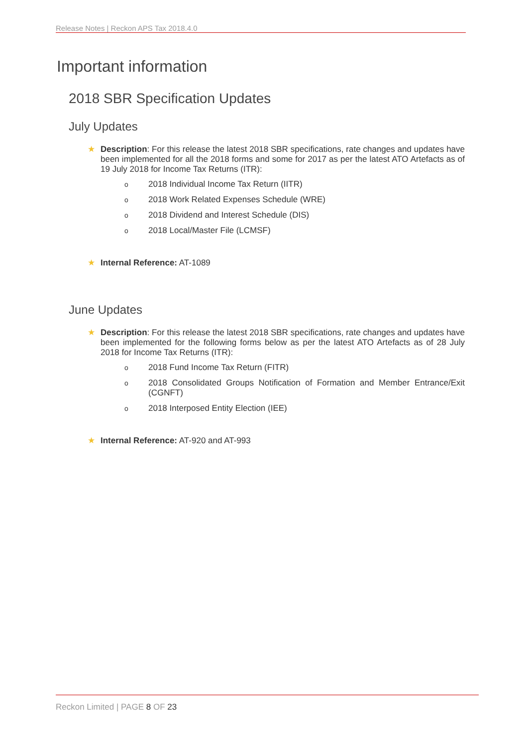Release Notes | Reckon APS Tax 2018.4.0
Important information
2018 SBR Specification Updates
July Updates
★ Description: For this release the latest 2018 SBR specifications, rate changes and updates have been implemented for all the 2018 forms and some for 2017 as per the latest ATO Artefacts as of 19 July 2018 for Income Tax Returns (ITR):
o 2018 Individual Income Tax Return (IITR)
o 2018 Work Related Expenses Schedule (WRE)
o 2018 Dividend and Interest Schedule (DIS)
o 2018 Local/Master File (LCMSF)
★ Internal Reference: AT-1089
June Updates
★ Description: For this release the latest 2018 SBR specifications, rate changes and updates have been implemented for the following forms below as per the latest ATO Artefacts as of 28 July 2018 for Income Tax Returns (ITR):
o 2018 Fund Income Tax Return (FITR)
o 2018 Consolidated Groups Notification of Formation and Member Entrance/Exit (CGNFT)
o 2018 Interposed Entity Election (IEE)
★ Internal Reference: AT-920 and AT-993
Reckon Limited | PAGE 8 OF 23